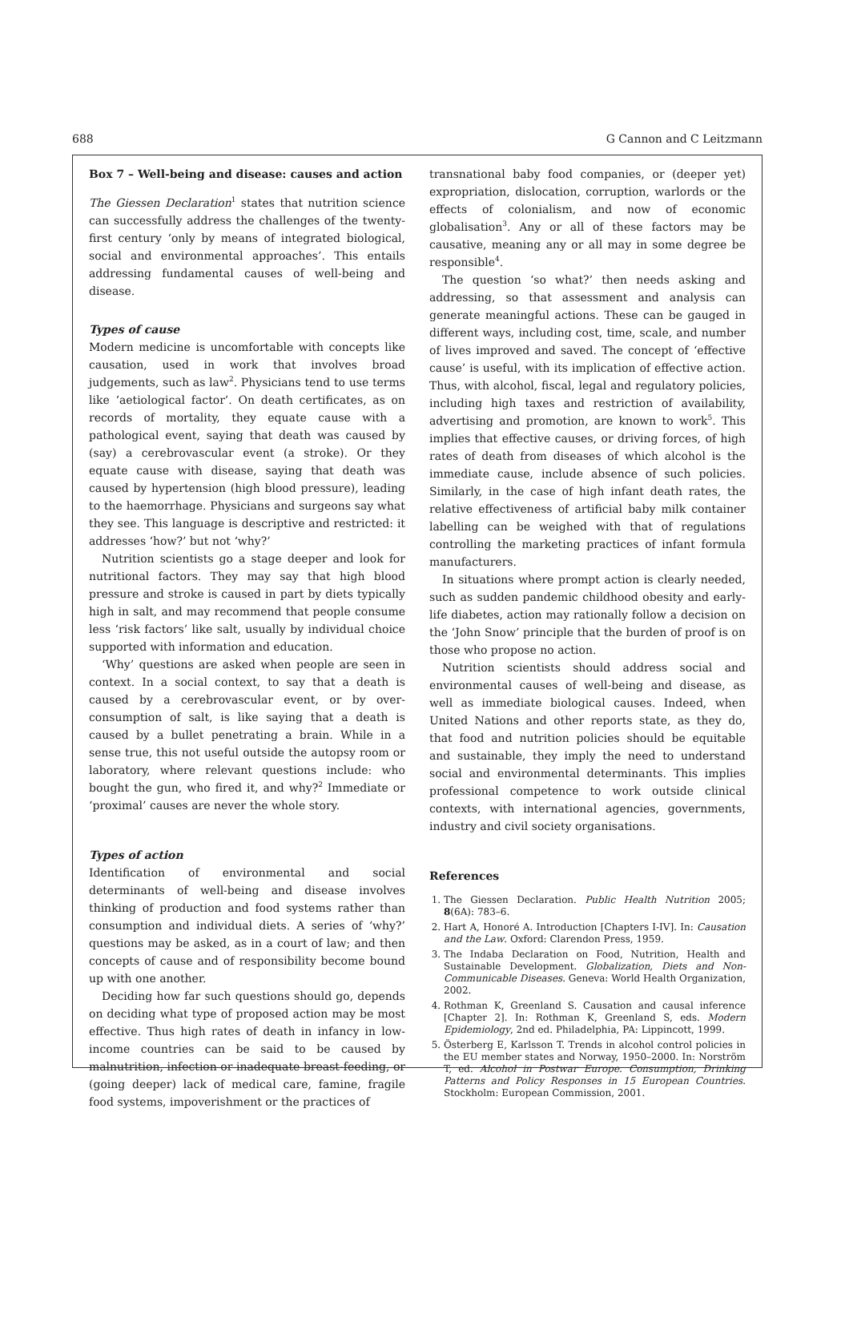688 G Cannon and C Leitzmann
Box 7 – Well-being and disease: causes and action
The Giessen Declaration<sup>1</sup> states that nutrition science can successfully address the challenges of the twenty-first century ‘only by means of integrated biological, social and environmental approaches’. This entails addressing fundamental causes of well-being and disease.
Types of cause
Modern medicine is uncomfortable with concepts like causation, used in work that involves broad judgements, such as law<sup>2</sup>. Physicians tend to use terms like ‘aetiological factor’. On death certificates, as on records of mortality, they equate cause with a pathological event, saying that death was caused by (say) a cerebrovascular event (a stroke). Or they equate cause with disease, saying that death was caused by hypertension (high blood pressure), leading to the haemorrhage. Physicians and surgeons say what they see. This language is descriptive and restricted: it addresses ‘how?’ but not ‘why?’
Nutrition scientists go a stage deeper and look for nutritional factors. They may say that high blood pressure and stroke is caused in part by diets typically high in salt, and may recommend that people consume less ‘risk factors’ like salt, usually by individual choice supported with information and education.
‘Why’ questions are asked when people are seen in context. In a social context, to say that a death is caused by a cerebrovascular event, or by over-consumption of salt, is like saying that a death is caused by a bullet penetrating a brain. While in a sense true, this not useful outside the autopsy room or laboratory, where relevant questions include: who bought the gun, who fired it, and why?<sup>2</sup> Immediate or ‘proximal’ causes are never the whole story.
Types of action
Identification of environmental and social determinants of well-being and disease involves thinking of production and food systems rather than consumption and individual diets. A series of ‘why?’ questions may be asked, as in a court of law; and then concepts of cause and of responsibility become bound up with one another.
Deciding how far such questions should go, depends on deciding what type of proposed action may be most effective. Thus high rates of death in infancy in low-income countries can be said to be caused by malnutrition, infection or inadequate breast-feeding, or (going deeper) lack of medical care, famine, fragile food systems, impoverishment or the practices of
transnational baby food companies, or (deeper yet) expropriation, dislocation, corruption, warlords or the effects of colonialism, and now of economic globalisation<sup>3</sup>. Any or all of these factors may be causative, meaning any or all may in some degree be responsible<sup>4</sup>.
The question ‘so what?’ then needs asking and addressing, so that assessment and analysis can generate meaningful actions. These can be gauged in different ways, including cost, time, scale, and number of lives improved and saved. The concept of ‘effective cause’ is useful, with its implication of effective action. Thus, with alcohol, fiscal, legal and regulatory policies, including high taxes and restriction of availability, advertising and promotion, are known to work<sup>5</sup>. This implies that effective causes, or driving forces, of high rates of death from diseases of which alcohol is the immediate cause, include absence of such policies. Similarly, in the case of high infant death rates, the relative effectiveness of artificial baby milk container labelling can be weighed with that of regulations controlling the marketing practices of infant formula manufacturers.
In situations where prompt action is clearly needed, such as sudden pandemic childhood obesity and early-life diabetes, action may rationally follow a decision on the ‘John Snow’ principle that the burden of proof is on those who propose no action.
Nutrition scientists should address social and environmental causes of well-being and disease, as well as immediate biological causes. Indeed, when United Nations and other reports state, as they do, that food and nutrition policies should be equitable and sustainable, they imply the need to understand social and environmental determinants. This implies professional competence to work outside clinical contexts, with international agencies, governments, industry and civil society organisations.
References
1. The Giessen Declaration. Public Health Nutrition 2005; 8(6A): 783–6.
2. Hart A, Honoré A. Introduction [Chapters I-IV]. In: Causation and the Law. Oxford: Clarendon Press, 1959.
3. The Indaba Declaration on Food, Nutrition, Health and Sustainable Development. Globalization, Diets and Non-Communicable Diseases. Geneva: World Health Organization, 2002.
4. Rothman K, Greenland S. Causation and causal inference [Chapter 2]. In: Rothman K, Greenland S, eds. Modern Epidemiology, 2nd ed. Philadelphia, PA: Lippincott, 1999.
5. Österberg E, Karlsson T. Trends in alcohol control policies in the EU member states and Norway, 1950–2000. In: Norström T, ed. Alcohol in Postwar Europe. Consumption, Drinking Patterns and Policy Responses in 15 European Countries. Stockholm: European Commission, 2001.